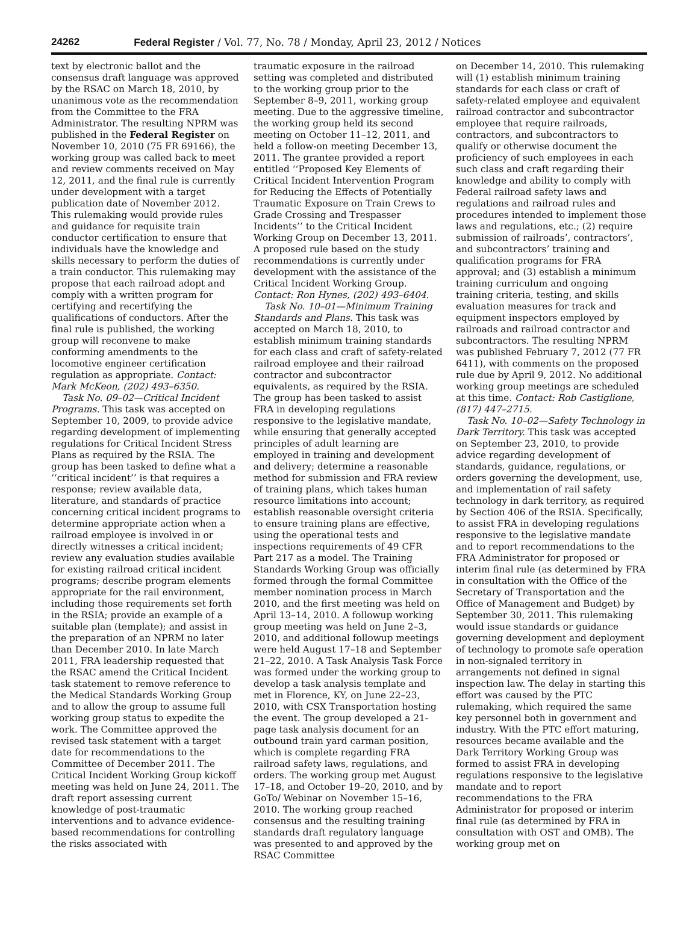24262 Federal Register / Vol. 77, No. 78 / Monday, April 23, 2012 / Notices
text by electronic ballot and the consensus draft language was approved by the RSAC on March 18, 2010, by unanimous vote as the recommendation from the Committee to the FRA Administrator. The resulting NPRM was published in the Federal Register on November 10, 2010 (75 FR 69166), the working group was called back to meet and review comments received on May 12, 2011, and the final rule is currently under development with a target publication date of November 2012. This rulemaking would provide rules and guidance for requisite train conductor certification to ensure that individuals have the knowledge and skills necessary to perform the duties of a train conductor. This rulemaking may propose that each railroad adopt and comply with a written program for certifying and recertifying the qualifications of conductors. After the final rule is published, the working group will reconvene to make conforming amendments to the locomotive engineer certification regulation as appropriate. Contact: Mark McKeon, (202) 493–6350.
Task No. 09–02—Critical Incident Programs. This task was accepted on September 10, 2009, to provide advice regarding development of implementing regulations for Critical Incident Stress Plans as required by the RSIA. The group has been tasked to define what a ‘‘critical incident’’ is that requires a response; review available data, literature, and standards of practice concerning critical incident programs to determine appropriate action when a railroad employee is involved in or directly witnesses a critical incident; review any evaluation studies available for existing railroad critical incident programs; describe program elements appropriate for the rail environment, including those requirements set forth in the RSIA; provide an example of a suitable plan (template); and assist in the preparation of an NPRM no later than December 2010. In late March 2011, FRA leadership requested that the RSAC amend the Critical Incident task statement to remove reference to the Medical Standards Working Group and to allow the group to assume full working group status to expedite the work. The Committee approved the revised task statement with a target date for recommendations to the Committee of December 2011. The Critical Incident Working Group kickoff meeting was held on June 24, 2011. The draft report assessing current knowledge of post-traumatic interventions and to advance evidence-based recommendations for controlling the risks associated with
traumatic exposure in the railroad setting was completed and distributed to the working group prior to the September 8–9, 2011, working group meeting. Due to the aggressive timeline, the working group held its second meeting on October 11–12, 2011, and held a follow-on meeting December 13, 2011. The grantee provided a report entitled ‘‘Proposed Key Elements of Critical Incident Intervention Program for Reducing the Effects of Potentially Traumatic Exposure on Train Crews to Grade Crossing and Trespasser Incidents’’ to the Critical Incident Working Group on December 13, 2011. A proposed rule based on the study recommendations is currently under development with the assistance of the Critical Incident Working Group. Contact: Ron Hynes, (202) 493–6404.
Task No. 10–01—Minimum Training Standards and Plans. This task was accepted on March 18, 2010, to establish minimum training standards for each class and craft of safety-related railroad employee and their railroad contractor and subcontractor equivalents, as required by the RSIA. The group has been tasked to assist FRA in developing regulations responsive to the legislative mandate, while ensuring that generally accepted principles of adult learning are employed in training and development and delivery; determine a reasonable method for submission and FRA review of training plans, which takes human resource limitations into account; establish reasonable oversight criteria to ensure training plans are effective, using the operational tests and inspections requirements of 49 CFR Part 217 as a model. The Training Standards Working Group was officially formed through the formal Committee member nomination process in March 2010, and the first meeting was held on April 13–14, 2010. A followup working group meeting was held on June 2–3, 2010, and additional followup meetings were held August 17–18 and September 21–22, 2010. A Task Analysis Task Force was formed under the working group to develop a task analysis template and met in Florence, KY, on June 22–23, 2010, with CSX Transportation hosting the event. The group developed a 21-page task analysis document for an outbound train yard carman position, which is complete regarding FRA railroad safety laws, regulations, and orders. The working group met August 17–18, and October 19–20, 2010, and by GoTo/ Webinar on November 15–16, 2010. The working group reached consensus and the resulting training standards draft regulatory language was presented to and approved by the RSAC Committee
on December 14, 2010. This rulemaking will (1) establish minimum training standards for each class or craft of safety-related employee and equivalent railroad contractor and subcontractor employee that require railroads, contractors, and subcontractors to qualify or otherwise document the proficiency of such employees in each such class and craft regarding their knowledge and ability to comply with Federal railroad safety laws and regulations and railroad rules and procedures intended to implement those laws and regulations, etc.; (2) require submission of railroads’, contractors’, and subcontractors’ training and qualification programs for FRA approval; and (3) establish a minimum training curriculum and ongoing training criteria, testing, and skills evaluation measures for track and equipment inspectors employed by railroads and railroad contractor and subcontractors. The resulting NPRM was published February 7, 2012 (77 FR 6411), with comments on the proposed rule due by April 9, 2012. No additional working group meetings are scheduled at this time. Contact: Rob Castiglione, (817) 447–2715.
Task No. 10–02—Safety Technology in Dark Territory. This task was accepted on September 23, 2010, to provide advice regarding development of standards, guidance, regulations, or orders governing the development, use, and implementation of rail safety technology in dark territory, as required by Section 406 of the RSIA. Specifically, to assist FRA in developing regulations responsive to the legislative mandate and to report recommendations to the FRA Administrator for proposed or interim final rule (as determined by FRA in consultation with the Office of the Secretary of Transportation and the Office of Management and Budget) by September 30, 2011. This rulemaking would issue standards or guidance governing development and deployment of technology to promote safe operation in non-signaled territory in arrangements not defined in signal inspection law. The delay in starting this effort was caused by the PTC rulemaking, which required the same key personnel both in government and industry. With the PTC effort maturing, resources became available and the Dark Territory Working Group was formed to assist FRA in developing regulations responsive to the legislative mandate and to report recommendations to the FRA Administrator for proposed or interim final rule (as determined by FRA in consultation with OST and OMB). The working group met on